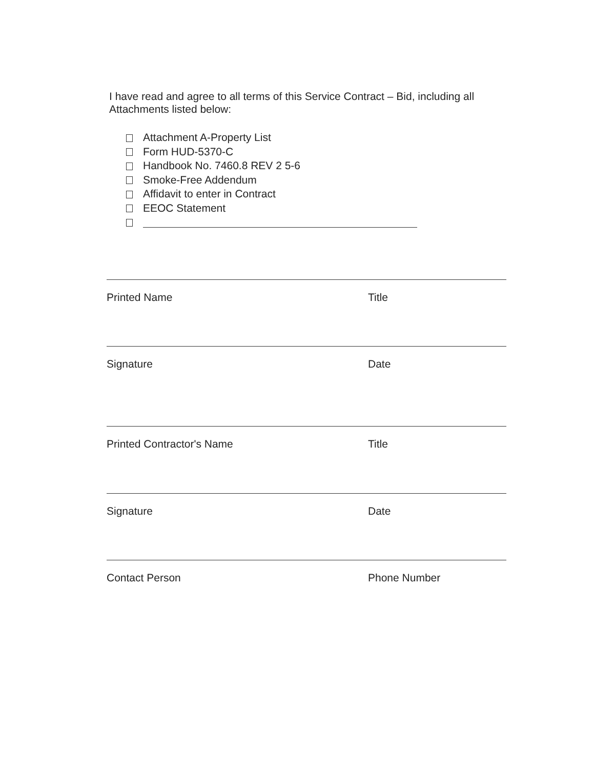I have read and agree to all terms of this Service Contract – Bid, including all Attachments listed below:
Attachment A-Property List
Form HUD-5370-C
Handbook No. 7460.8 REV 2 5-6
Smoke-Free Addendum
Affidavit to enter in Contract
EEOC Statement
Printed Name Title
Signature Date
Printed Contractor's Name Title
Signature Date
Contact Person Phone Number